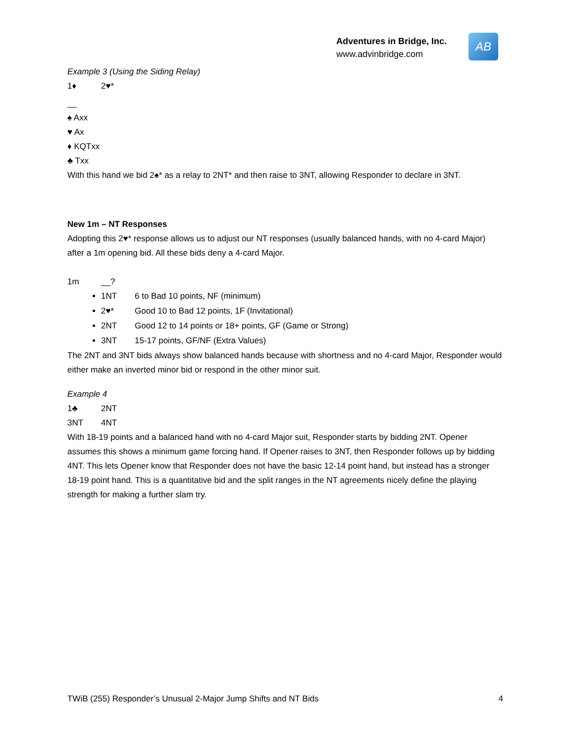Adventures in Bridge, Inc.
www.advinbridge.com
AB
Example 3 (Using the Siding Relay)
1♦ 2♥*
__
♠ Axx
♥ Ax
♦ KQTxx
♣ Txx
With this hand we bid 2♠* as a relay to 2NT* and then raise to 3NT, allowing Responder to declare in 3NT.
New 1m – NT Responses
Adopting this 2♥* response allows us to adjust our NT responses (usually balanced hands, with no 4-card Major) after a 1m opening bid. All these bids deny a 4-card Major.
1m __?
1NT 6 to Bad 10 points, NF (minimum)
2♥* Good 10 to Bad 12 points, 1F (Invitational)
2NT Good 12 to 14 points or 18+ points, GF (Game or Strong)
3NT 15-17 points, GF/NF (Extra Values)
The 2NT and 3NT bids always show balanced hands because with shortness and no 4-card Major, Responder would either make an inverted minor bid or respond in the other minor suit.
Example 4
1♣ 2NT
3NT 4NT
With 18-19 points and a balanced hand with no 4-card Major suit, Responder starts by bidding 2NT. Opener assumes this shows a minimum game forcing hand. If Opener raises to 3NT, then Responder follows up by bidding 4NT. This lets Opener know that Responder does not have the basic 12-14 point hand, but instead has a stronger 18-19 point hand. This is a quantitative bid and the split ranges in the NT agreements nicely define the playing strength for making a further slam try.
TWiB (255) Responder’s Unusual 2-Major Jump Shifts and NT Bids 4